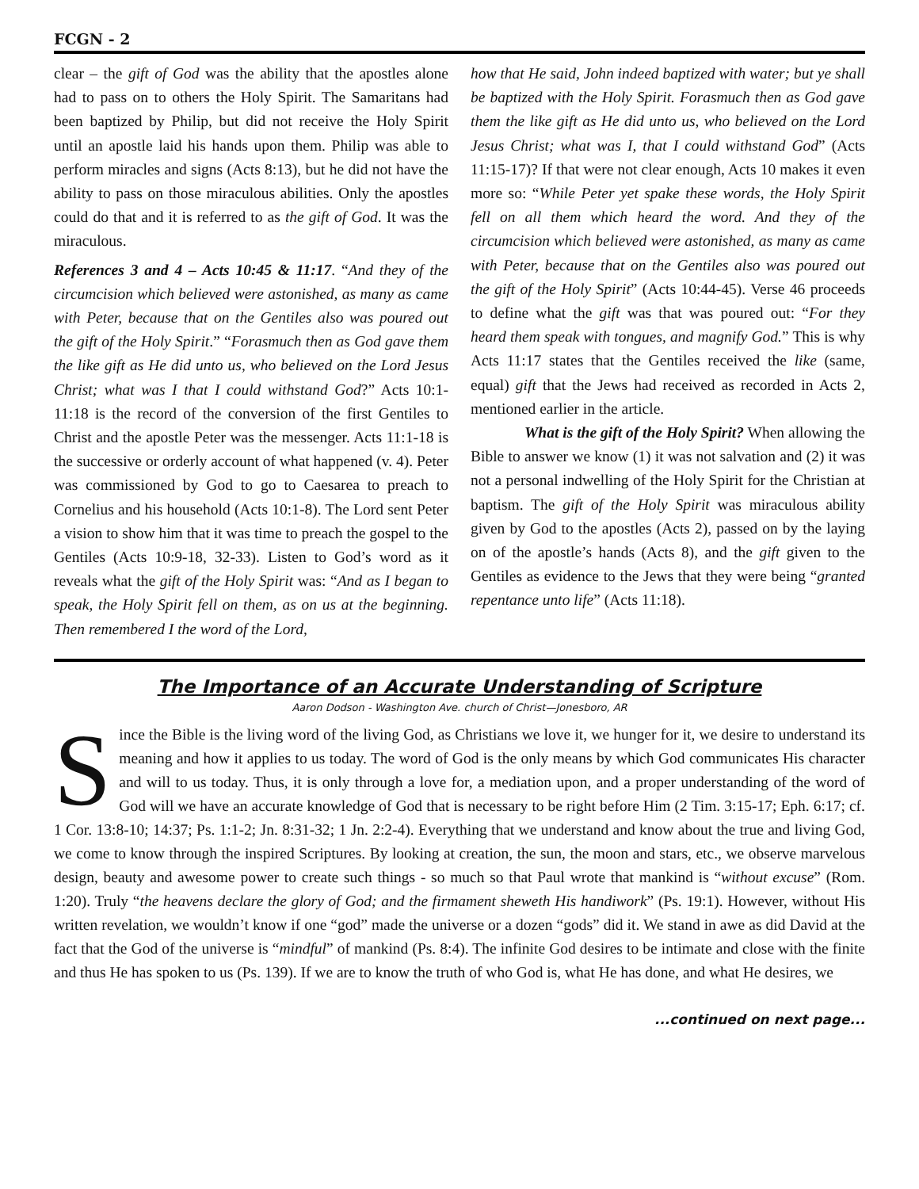FCGN - 2
clear – the gift of God was the ability that the apostles alone had to pass on to others the Holy Spirit. The Samaritans had been baptized by Philip, but did not receive the Holy Spirit until an apostle laid his hands upon them. Philip was able to perform miracles and signs (Acts 8:13), but he did not have the ability to pass on those miraculous abilities. Only the apostles could do that and it is referred to as the gift of God. It was the miraculous.
References 3 and 4 – Acts 10:45 & 11:17. “And they of the circumcision which believed were astonished, as many as came with Peter, because that on the Gentiles also was poured out the gift of the Holy Spirit.” “Forasmuch then as God gave them the like gift as He did unto us, who believed on the Lord Jesus Christ; what was I that I could withstand God?” Acts 10:1-11:18 is the record of the conversion of the first Gentiles to Christ and the apostle Peter was the messenger. Acts 11:1-18 is the successive or orderly account of what happened (v. 4). Peter was commissioned by God to go to Caesarea to preach to Cornelius and his household (Acts 10:1-8). The Lord sent Peter a vision to show him that it was time to preach the gospel to the Gentiles (Acts 10:9-18, 32-33). Listen to God’s word as it reveals what the gift of the Holy Spirit was: “And as I began to speak, the Holy Spirit fell on them, as on us at the beginning. Then remembered I the word of the Lord,
how that He said, John indeed baptized with water; but ye shall be baptized with the Holy Spirit. Forasmuch then as God gave them the like gift as He did unto us, who believed on the Lord Jesus Christ; what was I, that I could withstand God” (Acts 11:15-17)? If that were not clear enough, Acts 10 makes it even more so: “While Peter yet spake these words, the Holy Spirit fell on all them which heard the word. And they of the circumcision which believed were astonished, as many as came with Peter, because that on the Gentiles also was poured out the gift of the Holy Spirit” (Acts 10:44-45). Verse 46 proceeds to define what the gift was that was poured out: “For they heard them speak with tongues, and magnify God.” This is why Acts 11:17 states that the Gentiles received the like (same, equal) gift that the Jews had received as recorded in Acts 2, mentioned earlier in the article.
What is the gift of the Holy Spirit? When allowing the Bible to answer we know (1) it was not salvation and (2) it was not a personal indwelling of the Holy Spirit for the Christian at baptism. The gift of the Holy Spirit was miraculous ability given by God to the apostles (Acts 2), passed on by the laying on of the apostle’s hands (Acts 8), and the gift given to the Gentiles as evidence to the Jews that they were being “granted repentance unto life” (Acts 11:18).
The Importance of an Accurate Understanding of Scripture
Aaron Dodson - Washington Ave. church of Christ—Jonesboro, AR
Since the Bible is the living word of the living God, as Christians we love it, we hunger for it, we desire to understand its meaning and how it applies to us today. The word of God is the only means by which God communicates His character and will to us today. Thus, it is only through a love for, a mediation upon, and a proper understanding of the word of God will we have an accurate knowledge of God that is necessary to be right before Him (2 Tim. 3:15-17; Eph. 6:17; cf. 1 Cor. 13:8-10; 14:37; Ps. 1:1-2; Jn. 8:31-32; 1 Jn. 2:2-4). Everything that we understand and know about the true and living God, we come to know through the inspired Scriptures. By looking at creation, the sun, the moon and stars, etc., we observe marvelous design, beauty and awesome power to create such things - so much so that Paul wrote that mankind is “without excuse” (Rom. 1:20). Truly “the heavens declare the glory of God; and the firmament sheweth His handiwork” (Ps. 19:1). However, without His written revelation, we wouldn’t know if one “god” made the universe or a dozen “gods” did it. We stand in awe as did David at the fact that the God of the universe is “mindful” of mankind (Ps. 8:4). The infinite God desires to be intimate and close with the finite and thus He has spoken to us (Ps. 139). If we are to know the truth of who God is, what He has done, and what He desires, we
...continued on next page...